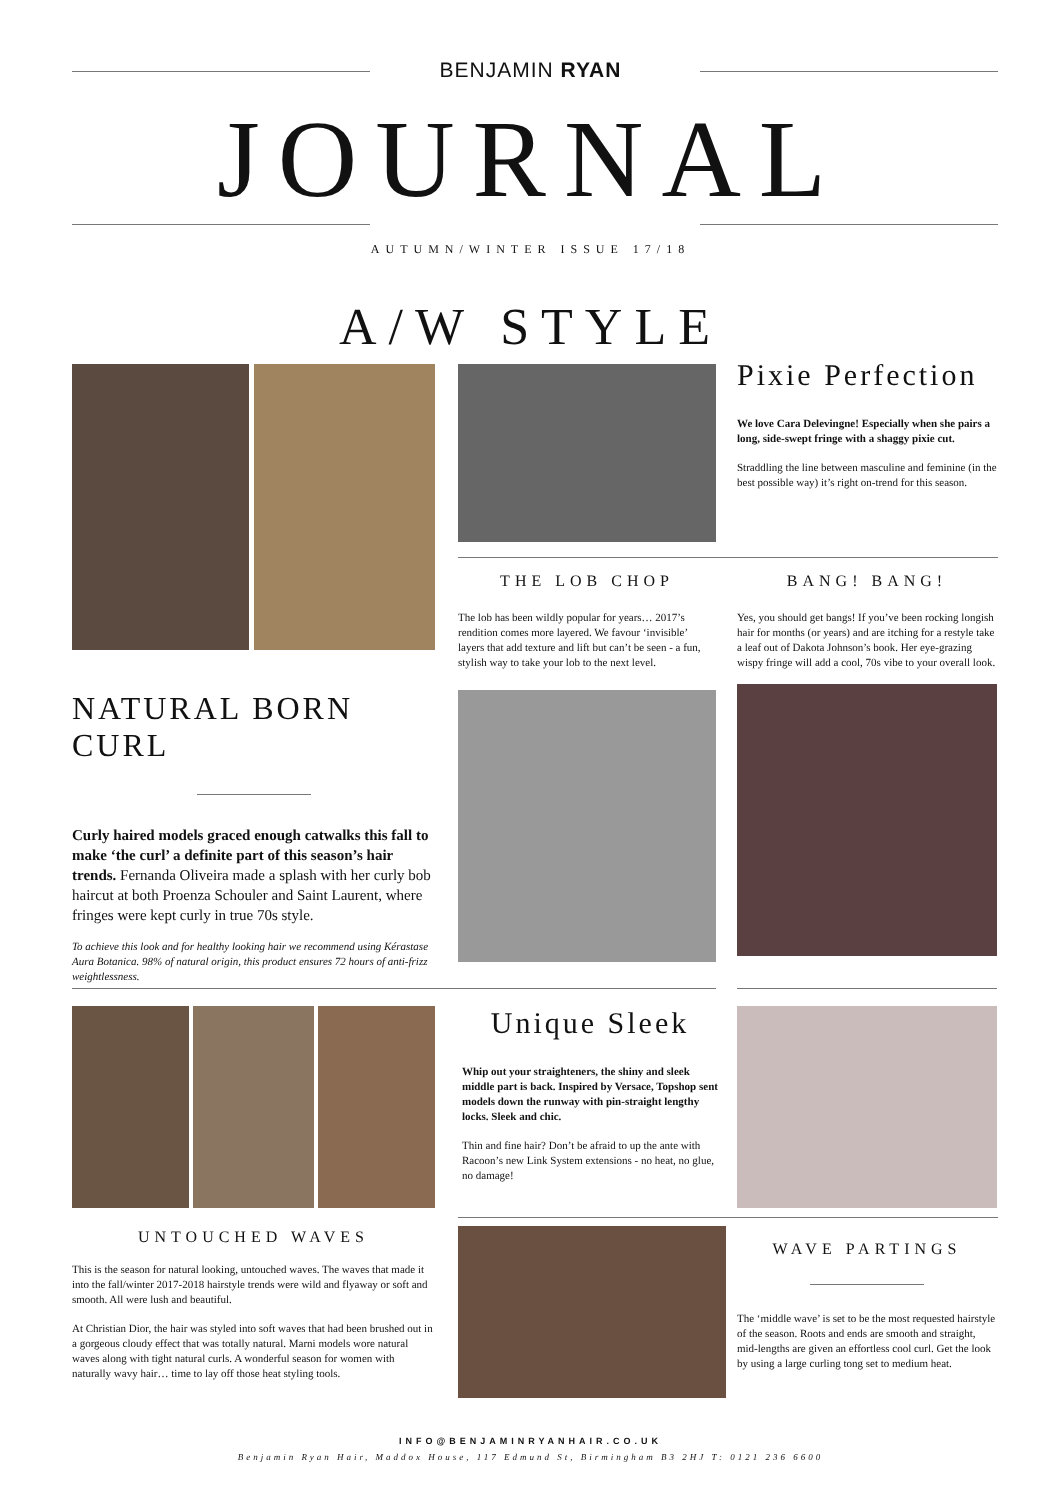BENJAMIN RYAN
JOURNAL
AUTUMN/WINTER ISSUE 17/18
A/W STYLE
NATURAL BORN CURL
Curly haired models graced enough catwalks this fall to make ‘the curl’ a definite part of this season’s hair trends. Fernanda Oliveira made a splash with her curly bob haircut at both Proenza Schouler and Saint Laurent, where fringes were kept curly in true 70s style.
To achieve this look and for healthy looking hair we recommend using Kérastase Aura Botanica. 98% of natural origin, this product ensures 72 hours of anti-frizz weightlessness.
Pixie Perfection
We love Cara Delevingne! Especially when she pairs a long, side-swept fringe with a shaggy pixie cut.
Straddling the line between masculine and feminine (in the best possible way) it’s right on-trend for this season.
THE LOB CHOP
The lob has been wildly popular for years… 2017’s rendition comes more layered. We favour ‘invisible’ layers that add texture and lift but can’t be seen - a fun, stylish way to take your lob to the next level.
BANG! BANG!
Yes, you should get bangs! If you’ve been rocking longish hair for months (or years) and are itching for a restyle take a leaf out of Dakota Johnson’s book. Her eye-grazing wispy fringe will add a cool, 70s vibe to your overall look.
UNTOUCHED WAVES
This is the season for natural looking, untouched waves. The waves that made it into the fall/winter 2017-2018 hairstyle trends were wild and flyaway or soft and smooth. All were lush and beautiful.
At Christian Dior, the hair was styled into soft waves that had been brushed out in a gorgeous cloudy effect that was totally natural. Marni models wore natural waves along with tight natural curls. A wonderful season for women with naturally wavy hair… time to lay off those heat styling tools.
Unique Sleek
Whip out your straighteners, the shiny and sleek middle part is back. Inspired by Versace, Topshop sent models down the runway with pin-straight lengthy locks. Sleek and chic.
Thin and fine hair? Don’t be afraid to up the ante with Racoon’s new Link System extensions - no heat, no glue, no damage!
WAVE PARTINGS
The ‘middle wave’ is set to be the most requested hairstyle of the season. Roots and ends are smooth and straight, mid-lengths are given an effortless cool curl. Get the look by using a large curling tong set to medium heat.
INFO@BENJAMINRYANHAIR.CO.UK
Benjamin Ryan Hair, Maddox House, 117 Edmund St, Birmingham B3 2HJ T: 0121 236 6600